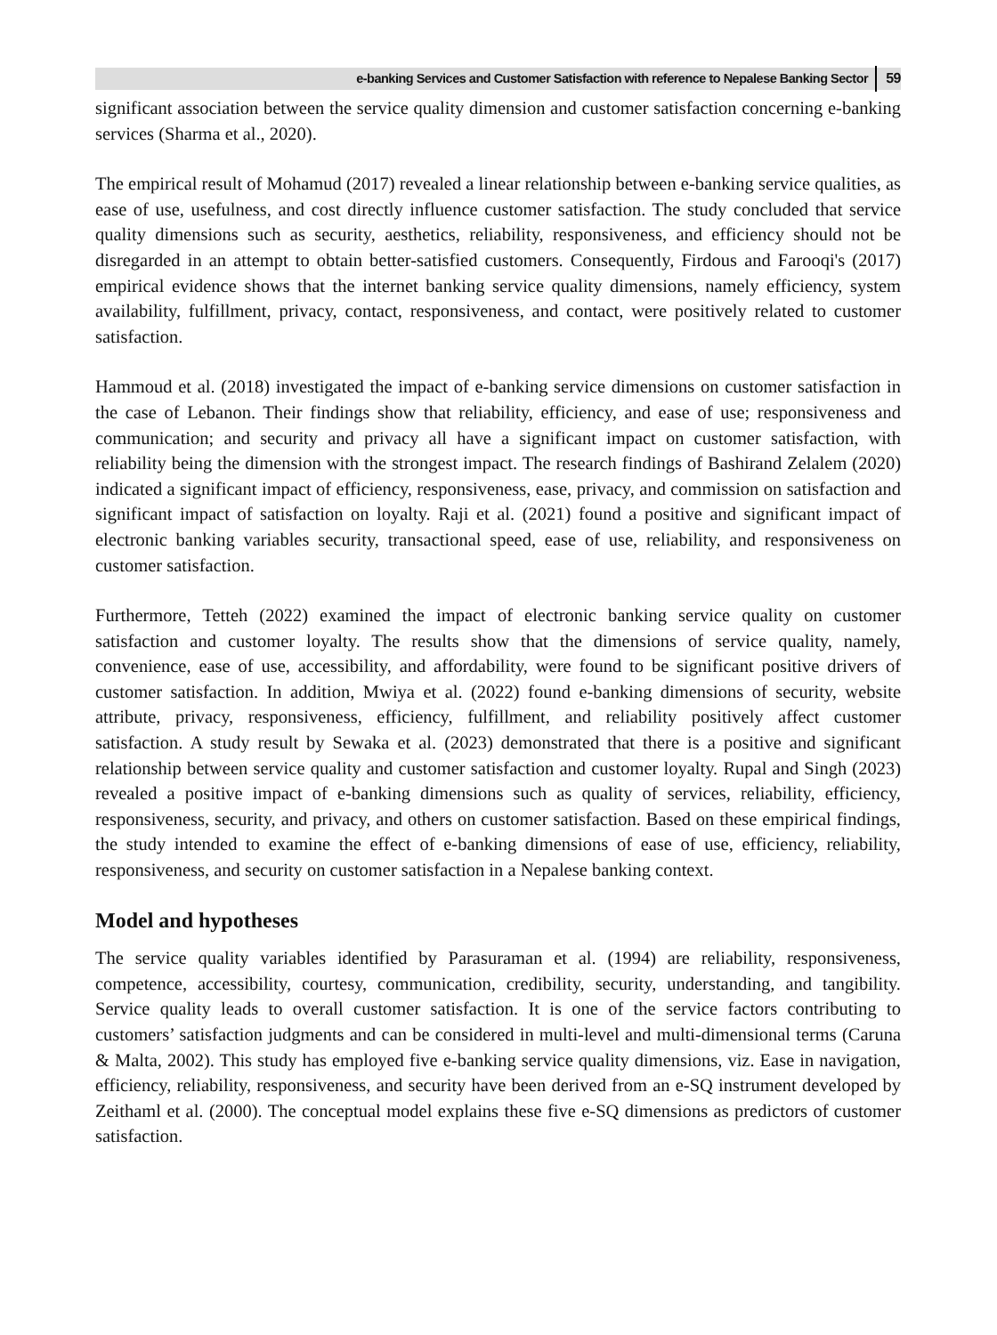e-banking Services and Customer Satisfaction with reference to Nepalese Banking Sector 59
significant association between the service quality dimension and customer satisfaction concerning e-banking services (Sharma et al., 2020).
The empirical result of Mohamud (2017) revealed a linear relationship between e-banking service qualities, as ease of use, usefulness, and cost directly influence customer satisfaction. The study concluded that service quality dimensions such as security, aesthetics, reliability, responsiveness, and efficiency should not be disregarded in an attempt to obtain better-satisfied customers. Consequently, Firdous and Farooqi's (2017) empirical evidence shows that the internet banking service quality dimensions, namely efficiency, system availability, fulfillment, privacy, contact, responsiveness, and contact, were positively related to customer satisfaction.
Hammoud et al. (2018) investigated the impact of e-banking service dimensions on customer satisfaction in the case of Lebanon. Their findings show that reliability, efficiency, and ease of use; responsiveness and communication; and security and privacy all have a significant impact on customer satisfaction, with reliability being the dimension with the strongest impact. The research findings of Bashirand Zelalem (2020) indicated a significant impact of efficiency, responsiveness, ease, privacy, and commission on satisfaction and significant impact of satisfaction on loyalty. Raji et al. (2021) found a positive and significant impact of electronic banking variables security, transactional speed, ease of use, reliability, and responsiveness on customer satisfaction.
Furthermore, Tetteh (2022) examined the impact of electronic banking service quality on customer satisfaction and customer loyalty. The results show that the dimensions of service quality, namely, convenience, ease of use, accessibility, and affordability, were found to be significant positive drivers of customer satisfaction. In addition, Mwiya et al. (2022) found e-banking dimensions of security, website attribute, privacy, responsiveness, efficiency, fulfillment, and reliability positively affect customer satisfaction. A study result by Sewaka et al. (2023) demonstrated that there is a positive and significant relationship between service quality and customer satisfaction and customer loyalty. Rupal and Singh (2023) revealed a positive impact of e-banking dimensions such as quality of services, reliability, efficiency, responsiveness, security, and privacy, and others on customer satisfaction. Based on these empirical findings, the study intended to examine the effect of e-banking dimensions of ease of use, efficiency, reliability, responsiveness, and security on customer satisfaction in a Nepalese banking context.
Model and hypotheses
The service quality variables identified by Parasuraman et al. (1994) are reliability, responsiveness, competence, accessibility, courtesy, communication, credibility, security, understanding, and tangibility. Service quality leads to overall customer satisfaction. It is one of the service factors contributing to customers’ satisfaction judgments and can be considered in multi-level and multi-dimensional terms (Caruna & Malta, 2002). This study has employed five e-banking service quality dimensions, viz. Ease in navigation, efficiency, reliability, responsiveness, and security have been derived from an e-SQ instrument developed by Zeithaml et al. (2000). The conceptual model explains these five e-SQ dimensions as predictors of customer satisfaction.